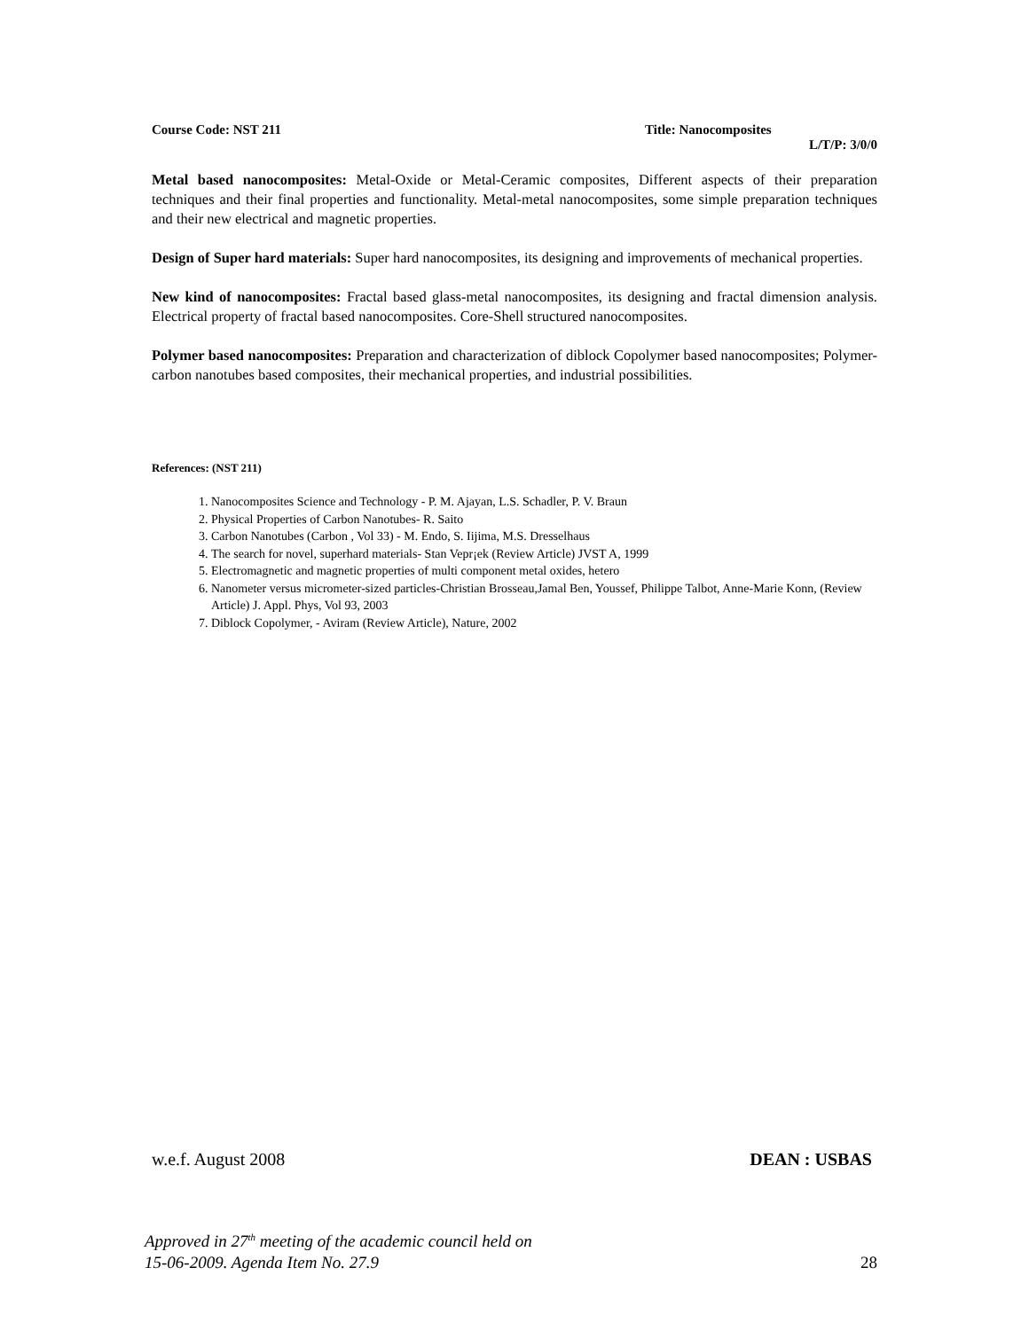Course Code: NST 211 Title: Nanocomposites
L/T/P: 3/0/0
Metal based nanocomposites: Metal-Oxide or Metal-Ceramic composites, Different aspects of their preparation techniques and their final properties and functionality. Metal-metal nanocomposites, some simple preparation techniques and their new electrical and magnetic properties.
Design of Super hard materials: Super hard nanocomposites, its designing and improvements of mechanical properties.
New kind of nanocomposites: Fractal based glass-metal nanocomposites, its designing and fractal dimension analysis. Electrical property of fractal based nanocomposites. Core-Shell structured nanocomposites.
Polymer based nanocomposites: Preparation and characterization of diblock Copolymer based nanocomposites; Polymer-carbon nanotubes based composites, their mechanical properties, and industrial possibilities.
References: (NST 211)
1. Nanocomposites Science and Technology - P. M. Ajayan, L.S. Schadler, P. V. Braun
2. Physical Properties of Carbon Nanotubes- R. Saito
3. Carbon Nanotubes (Carbon , Vol 33) - M. Endo, S. Iijima, M.S. Dresselhaus
4. The search for novel, superhard materials- Stan Vepr¡ek (Review Article) JVST A, 1999
5. Electromagnetic and magnetic properties of multi component metal oxides, hetero
6. Nanometer versus micrometer-sized particles-Christian Brosseau,Jamal Ben, Youssef, Philippe Talbot, Anne-Marie Konn, (Review Article) J. Appl. Phys, Vol 93, 2003
7. Diblock Copolymer, - Aviram (Review Article), Nature, 2002
w.e.f. August 2008 DEAN : USBAS
Approved in 27<sup>th</sup> meeting of the academic council held on
15-06-2009. Agenda Item No. 27.9 28